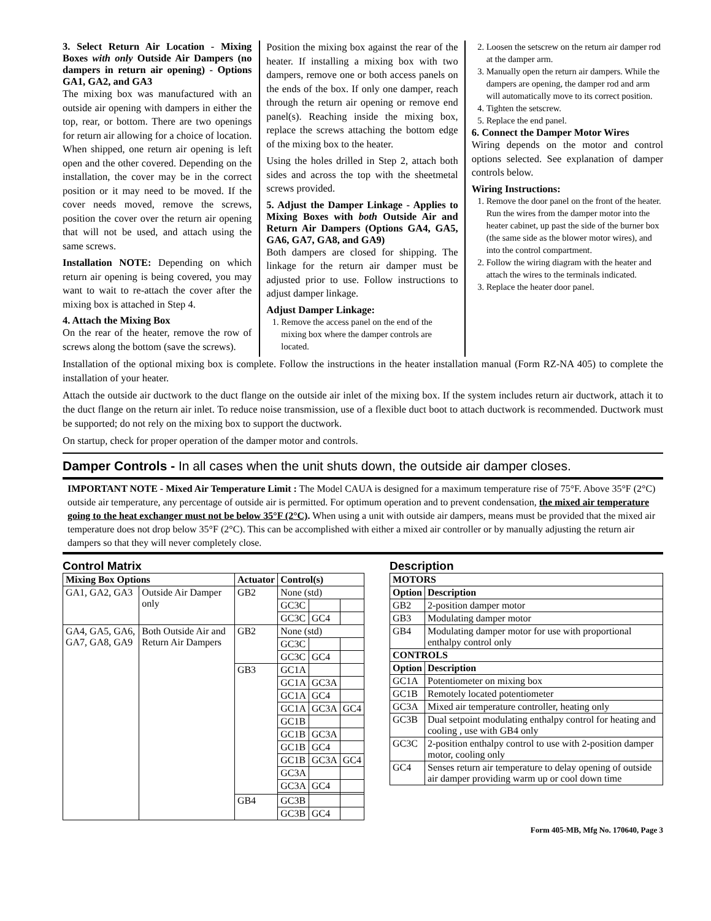3. Select Return Air Location - Mixing Boxes with only Outside Air Dampers (no dampers in return air opening) - Options GA1, GA2, and GA3
The mixing box was manufactured with an outside air opening with dampers in either the top, rear, or bottom. There are two openings for return air allowing for a choice of location. When shipped, one return air opening is left open and the other covered. Depending on the installation, the cover may be in the correct position or it may need to be moved. If the cover needs moved, remove the screws, position the cover over the return air opening that will not be used, and attach using the same screws.
Installation NOTE: Depending on which return air opening is being covered, you may want to wait to re-attach the cover after the mixing box is attached in Step 4.
4. Attach the Mixing Box
On the rear of the heater, remove the row of screws along the bottom (save the screws).
Position the mixing box against the rear of the heater. If installing a mixing box with two dampers, remove one or both access panels on the ends of the box. If only one damper, reach through the return air opening or remove end panel(s). Reaching inside the mixing box, replace the screws attaching the bottom edge of the mixing box to the heater.
Using the holes drilled in Step 2, attach both sides and across the top with the sheetmetal screws provided.
5. Adjust the Damper Linkage - Applies to Mixing Boxes with both Outside Air and Return Air Dampers (Options GA4, GA5, GA6, GA7, GA8, and GA9)
Both dampers are closed for shipping. The linkage for the return air damper must be adjusted prior to use. Follow instructions to adjust damper linkage.
Adjust Damper Linkage:
1. Remove the access panel on the end of the mixing box where the damper controls are located.
2. Loosen the setscrew on the return air damper rod at the damper arm.
3. Manually open the return air dampers. While the dampers are opening, the damper rod and arm will automatically move to its correct position.
4. Tighten the setscrew.
5. Replace the end panel.
6. Connect the Damper Motor Wires
Wiring depends on the motor and control options selected. See explanation of damper controls below.
Wiring Instructions:
1. Remove the door panel on the front of the heater. Run the wires from the damper motor into the heater cabinet, up past the side of the burner box (the same side as the blower motor wires), and into the control compartment.
2. Follow the wiring diagram with the heater and attach the wires to the terminals indicated.
3. Replace the heater door panel.
Installation of the optional mixing box is complete. Follow the instructions in the heater installation manual (Form RZ-NA 405) to complete the installation of your heater.
Attach the outside air ductwork to the duct flange on the outside air inlet of the mixing box. If the system includes return air ductwork, attach it to the duct flange on the return air inlet. To reduce noise transmission, use of a flexible duct boot to attach ductwork is recommended. Ductwork must be supported; do not rely on the mixing box to support the ductwork.
On startup, check for proper operation of the damper motor and controls.
Damper Controls - In all cases when the unit shuts down, the outside air damper closes.
IMPORTANT NOTE - Mixed Air Temperature Limit : The Model CAUA is designed for a maximum temperature rise of 75°F. Above 35°F (2°C) outside air temperature, any percentage of outside air is permitted. For optimum operation and to prevent condensation, the mixed air temperature going to the heat exchanger must not be below 35°F (2°C). When using a unit with outside air dampers, means must be provided that the mixed air temperature does not drop below 35°F (2°C). This can be accomplished with either a mixed air controller or by manually adjusting the return air dampers so that they will never completely close.
Control Matrix
| Mixing Box Options | | Actuator | Control(s) | | |
| --- | --- | --- | --- | --- | --- |
| GA1, GA2, GA3 | Outside Air Damper only | GB2 | None (std) | | |
| | | | GC3C | | |
| | | | GC3C | GC4 | |
| GA4, GA5, GA6, GA7, GA8, GA9 | Both Outside Air and Return Air Dampers | GB2 | None (std) | | |
| | | | GC3C | | |
| | | | GC3C | GC4 | |
| | | GB3 | GC1A | | |
| | | | GC1A | GC3A | |
| | | | GC1A | GC4 | |
| | | | GC1A | GC3A | GC4 |
| | | | GC1B | | |
| | | | GC1B | GC3A | |
| | | | GC1B | GC4 | |
| | | | GC1B | GC3A | GC4 |
| | | | GC3A | | |
| | | | GC3A | GC4 | |
| | | GB4 | GC3B | | |
| | | | GC3B | GC4 | |
Description
| MOTORS | |
| --- | --- |
| Option | Description |
| GB2 | 2-position damper motor |
| GB3 | Modulating damper motor |
| GB4 | Modulating damper motor for use with proportional enthalpy control only |
| CONTROLS | |
| Option | Description |
| GC1A | Potentiometer on mixing box |
| GC1B | Remotely located potentiometer |
| GC3A | Mixed air temperature controller, heating only |
| GC3B | Dual setpoint modulating enthalpy control for heating and cooling , use with GB4 only |
| GC3C | 2-position enthalpy control to use with 2-position damper motor, cooling only |
| GC4 | Senses return air temperature to delay opening of outside air damper providing warm up or cool down time |
Form 405-MB, Mfg No. 170640, Page 3